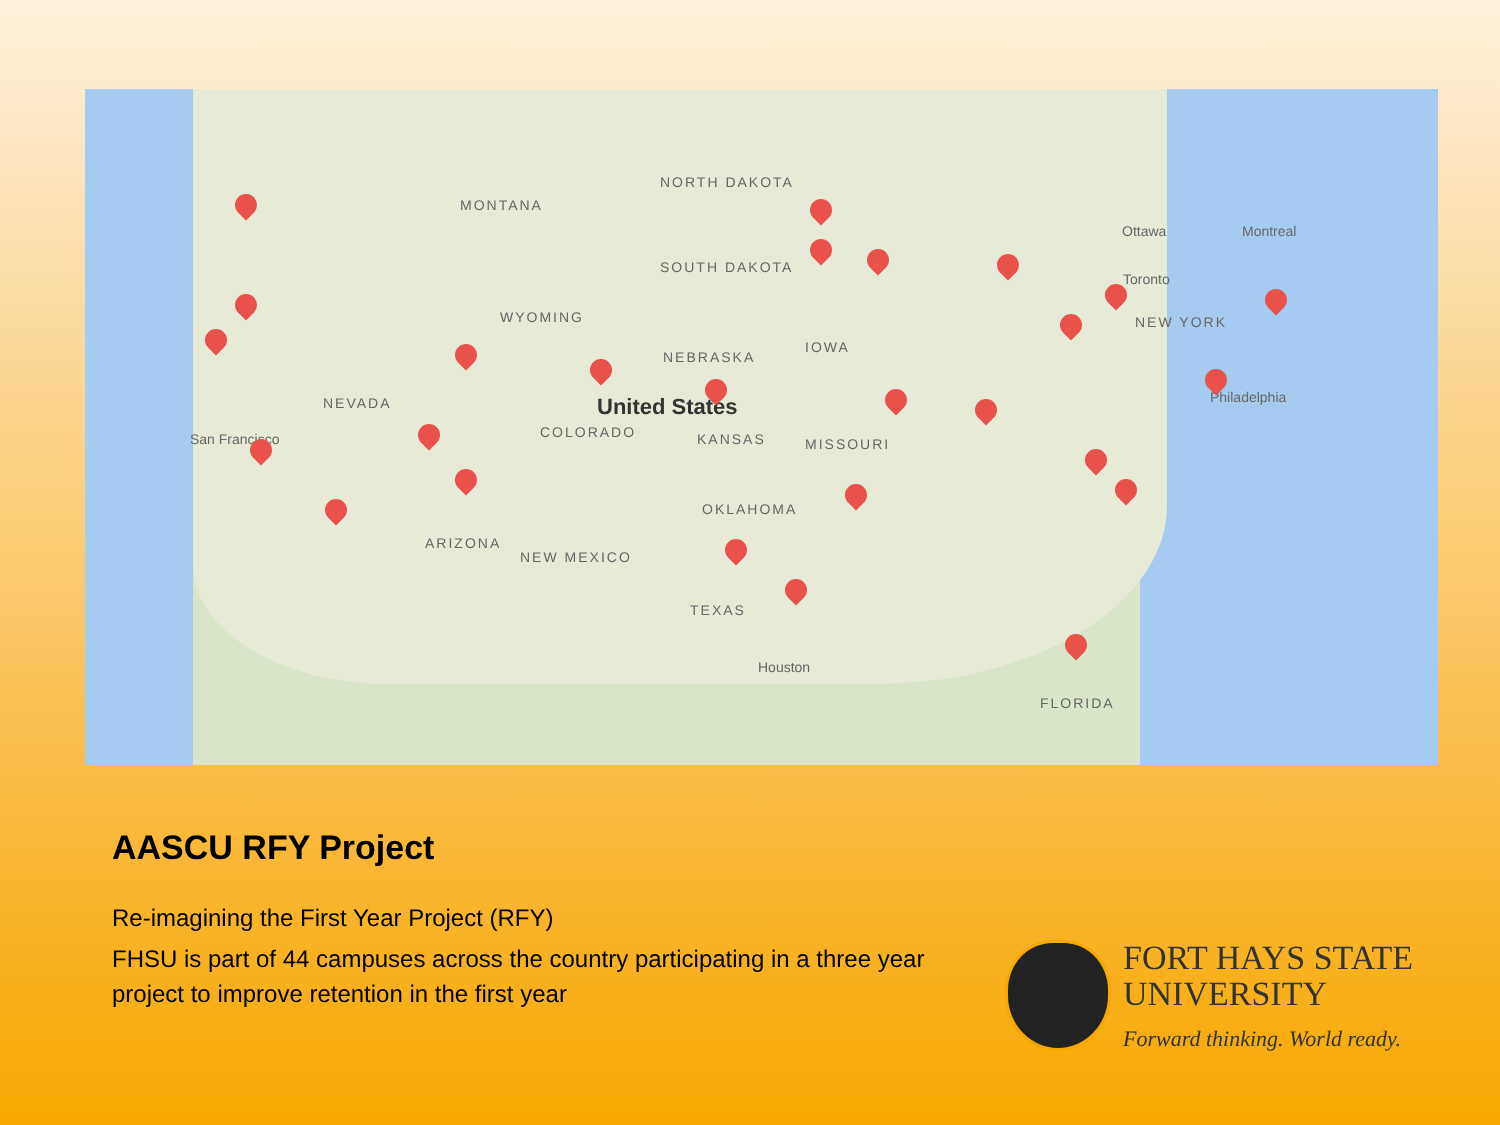NORTH DAKOTA
MONTANA
SOUTH DAKOTA
WYOMING
NEBRASKA
IOWA
NEVADA United States
COLORADO KANSAS MISSOURI San Francisco
OKLAHOMA
ARIZONA
NEW MEXICO
TEXAS
Houston
FLORIDA
Ottawa Montreal
Toronto
NEW YORK
Philadelphia
AASCU RFY Project
Re-imagining the First Year Project (RFY)
FHSU is part of 44 campuses across the country participating in a three year project to improve retention in the first year
FORT HAYS STATE
UNIVERSITY
Forward thinking. World ready.